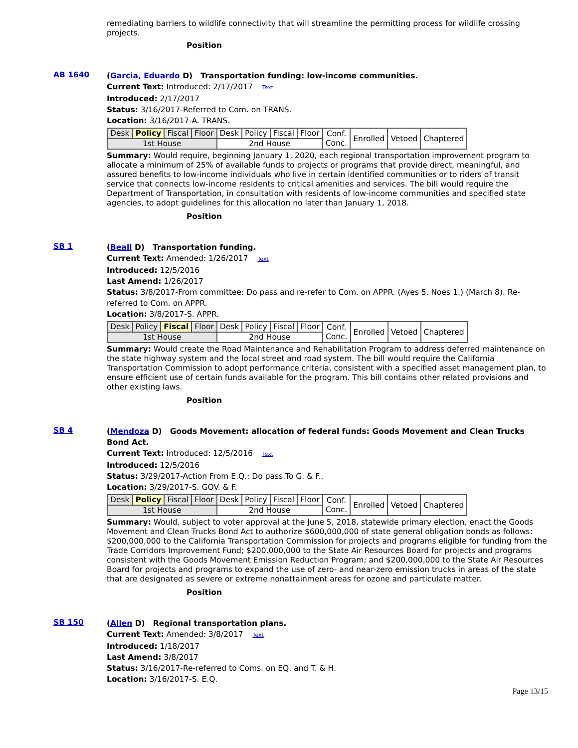remediating barriers to wildlife connectivity that will streamline the permitting process for wildlife crossing projects.
Position
AB 1640
(Garcia, Eduardo D) Transportation funding: low-income communities.
Current Text: Introduced: 2/17/2017 Text
Introduced: 2/17/2017
Status: 3/16/2017-Referred to Com. on TRANS.
Location: 3/16/2017-A. TRANS.
| Desk | Policy | Fiscal | Floor | Desk | Policy | Fiscal | Floor | Conf. Conc. | Enrolled | Vetoed | Chaptered |
| 1st House | | | | 2nd House | | | | | | | |
Summary: Would require, beginning January 1, 2020, each regional transportation improvement program to allocate a minimum of 25% of available funds to projects or programs that provide direct, meaningful, and assured benefits to low-income individuals who live in certain identified communities or to riders of transit service that connects low-income residents to critical amenities and services. The bill would require the Department of Transportation, in consultation with residents of low-income communities and specified state agencies, to adopt guidelines for this allocation no later than January 1, 2018.
Position
SB 1
(Beall D) Transportation funding.
Current Text: Amended: 1/26/2017 Text
Introduced: 12/5/2016
Last Amend: 1/26/2017
Status: 3/8/2017-From committee: Do pass and re-refer to Com. on APPR. (Ayes 5. Noes 1.) (March 8). Re-referred to Com. on APPR.
Location: 3/8/2017-S. APPR.
| Desk | Policy | Fiscal | Floor | Desk | Policy | Fiscal | Floor | Conf. Conc. | Enrolled | Vetoed | Chaptered |
| 1st House | | | | 2nd House | | | | | | | |
Summary: Would create the Road Maintenance and Rehabilitation Program to address deferred maintenance on the state highway system and the local street and road system. The bill would require the California Transportation Commission to adopt performance criteria, consistent with a specified asset management plan, to ensure efficient use of certain funds available for the program. This bill contains other related provisions and other existing laws.
Position
SB 4
(Mendoza D) Goods Movement: allocation of federal funds: Goods Movement and Clean Trucks Bond Act.
Current Text: Introduced: 12/5/2016 Text
Introduced: 12/5/2016
Status: 3/29/2017-Action From E.Q.: Do pass.To G. & F..
Location: 3/29/2017-S. GOV. & F.
| Desk | Policy | Fiscal | Floor | Desk | Policy | Fiscal | Floor | Conf. Conc. | Enrolled | Vetoed | Chaptered |
| 1st House | | | | 2nd House | | | | | | | |
Summary: Would, subject to voter approval at the June 5, 2018, statewide primary election, enact the Goods Movement and Clean Trucks Bond Act to authorize $600,000,000 of state general obligation bonds as follows: $200,000,000 to the California Transportation Commission for projects and programs eligible for funding from the Trade Corridors Improvement Fund; $200,000,000 to the State Air Resources Board for projects and programs consistent with the Goods Movement Emission Reduction Program; and $200,000,000 to the State Air Resources Board for projects and programs to expand the use of zero- and near-zero emission trucks in areas of the state that are designated as severe or extreme nonattainment areas for ozone and particulate matter.
Position
SB 150
(Allen D) Regional transportation plans.
Current Text: Amended: 3/8/2017 Text
Introduced: 1/18/2017
Last Amend: 3/8/2017
Status: 3/16/2017-Re-referred to Coms. on EQ. and T. & H.
Location: 3/16/2017-S. E.Q.
Page 13/15